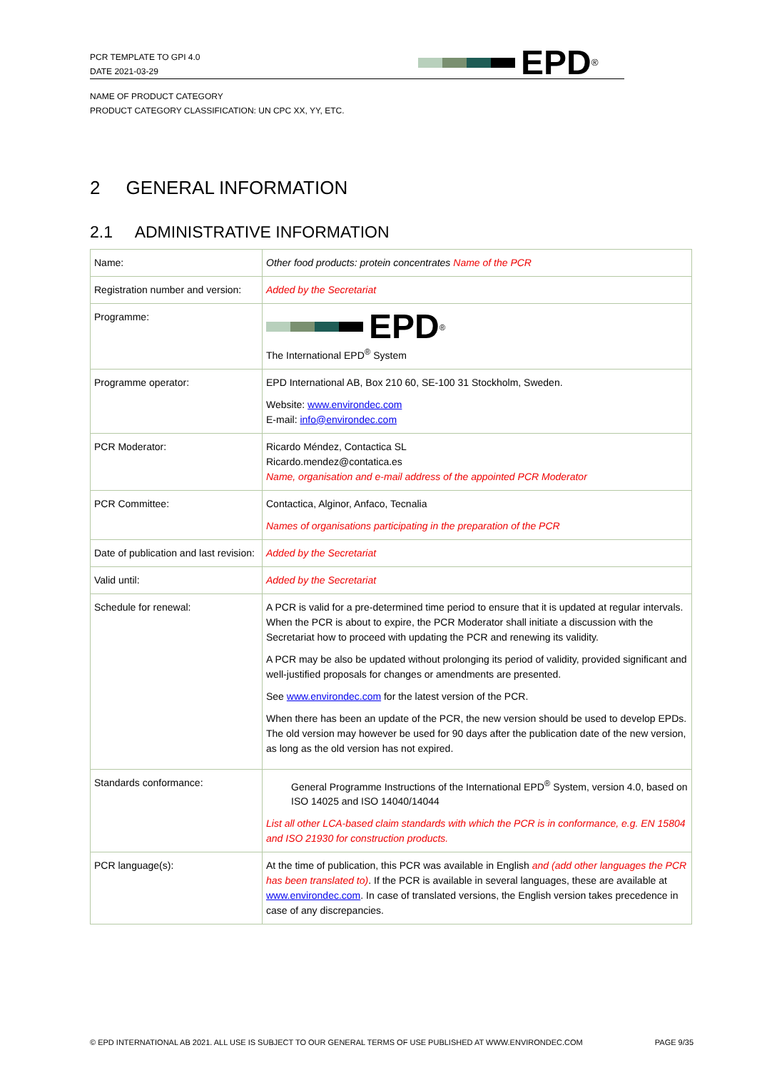PCR TEMPLATE TO GPI 4.0
DATE 2021-03-29
EPD<sup>®</sup>
NAME OF PRODUCT CATEGORY
PRODUCT CATEGORY CLASSIFICATION: UN CPC XX, YY, ETC.
2 GENERAL INFORMATION
2.1 ADMINISTRATIVE INFORMATION
| Name: | Other food products: protein concentrates Name of the PCR |
| Registration number and version: | Added by the Secretariat |
| Programme: | EPD<sup>®</sup> The International EPD<sup>®</sup> System |
| Programme operator: | EPD International AB, Box 210 60, SE-100 31 Stockholm, Sweden. Website: www.environdec.com E-mail: info@environdec.com |
| PCR Moderator: | Ricardo Méndez, Contactica SL Ricardo.mendez@contatica.es Name, organisation and e-mail address of the appointed PCR Moderator |
| PCR Committee: | Contactica, Alginor, Anfaco, Tecnalia Names of organisations participating in the preparation of the PCR |
| Date of publication and last revision: | Added by the Secretariat |
| Valid until: | Added by the Secretariat |
| Schedule for renewal: | A PCR is valid for a pre-determined time period to ensure that it is updated at regular intervals. When the PCR is about to expire, the PCR Moderator shall initiate a discussion with the Secretariat how to proceed with updating the PCR and renewing its validity. A PCR may be also be updated without prolonging its period of validity, provided significant and well-justified proposals for changes or amendments are presented. See www.environdec.com for the latest version of the PCR. When there has been an update of the PCR, the new version should be used to develop EPDs. The old version may however be used for 90 days after the publication date of the new version, as long as the old version has not expired. |
| Standards conformance: | General Programme Instructions of the International EPD<sup>®</sup> System, version 4.0, based on ISO 14025 and ISO 14040/14044 List all other LCA-based claim standards with which the PCR is in conformance, e.g. EN 15804 and ISO 21930 for construction products. |
| PCR language(s): | At the time of publication, this PCR was available in English and (add other languages the PCR has been translated to) . If the PCR is available in several languages, these are available at www.environdec.com . In case of translated versions, the English version takes precedence in case of any discrepancies. |
© EPD INTERNATIONAL AB 2021. ALL USE IS SUBJECT TO OUR GENERAL TERMS OF USE PUBLISHED AT WWW.ENVIRONDEC.COM PAGE 9/35